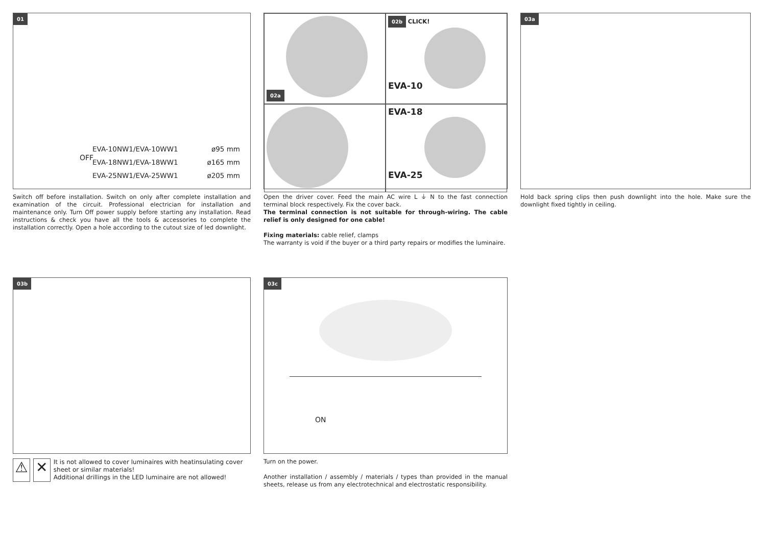01
EVA-10NW1/EVA-10WW1 ø95 mm
EVA-18NW1/EVA-18WW1 ø165 mm
EVA-25NW1/EVA-25WW1 ø205 mm
OFF
Switch off before installation. Switch on only after complete installation and examination of the circuit. Professional electrician for installation and maintenance only. Turn Off power supply before starting any installation. Read instructions & check you have all the tools & accessories to complete the installation correctly. Open a hole according to the cutout size of led downlight.
02a
02b CLICK!
EVA-10
EVA-18
EVA-25
Open the driver cover. Feed the main AC wire L ⏚ N to the fast connection terminal block respectively. Fix the cover back.
The terminal connection is not suitable for through-wiring. The cable relief is only designed for one cable!
Fixing materials: cable relief, clamps
The warranty is void if the buyer or a third party repairs or modifies the luminaire.
03a
Hold back spring clips then push downlight into the hole. Make sure the downlight fixed tightly in ceiling.
03b
⚠ ✕
It is not allowed to cover luminaires with heatinsulating cover sheet or similar materials!
Additional drillings in the LED luminaire are not allowed!
03c
ON
Turn on the power.
Another installation / assembly / materials / types than provided in the manual sheets, release us from any electrotechnical and electrostatic responsibility.